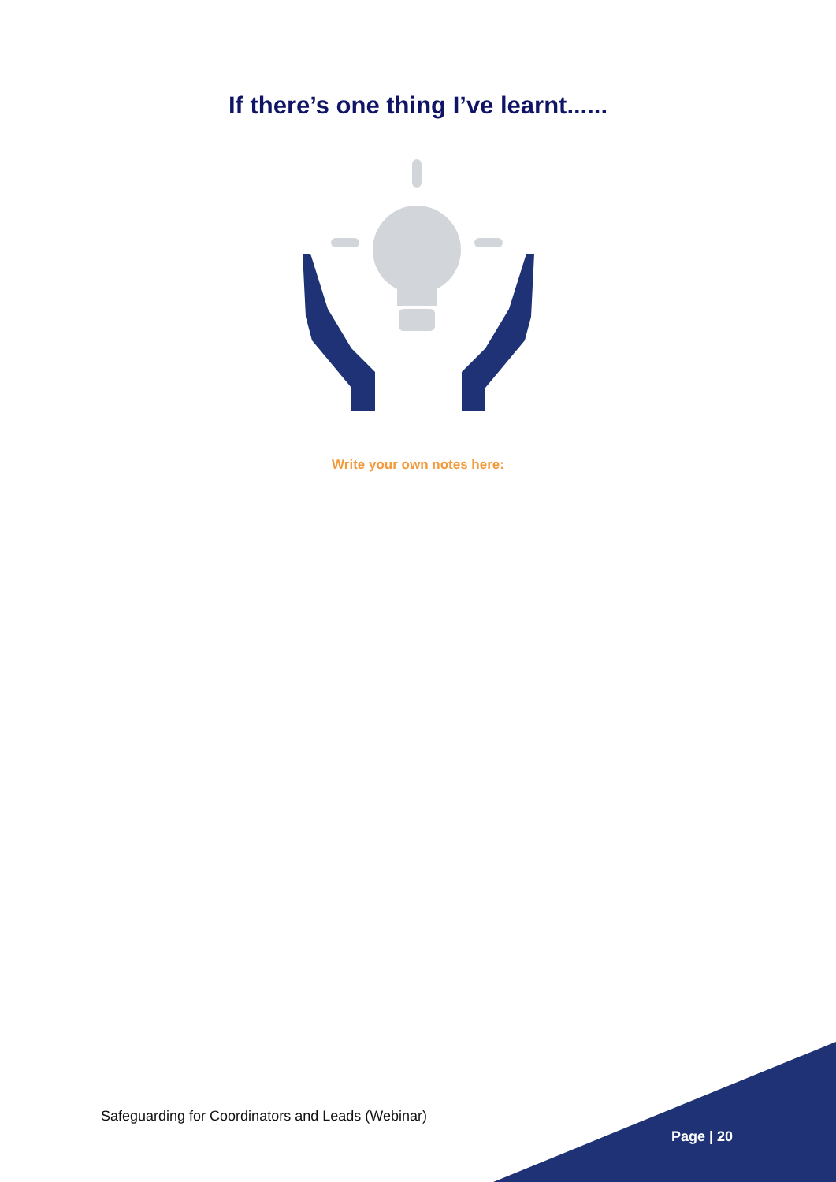If there’s one thing I’ve learnt......
Write your own notes here:
Safeguarding for Coordinators and Leads (Webinar)
Page | 20